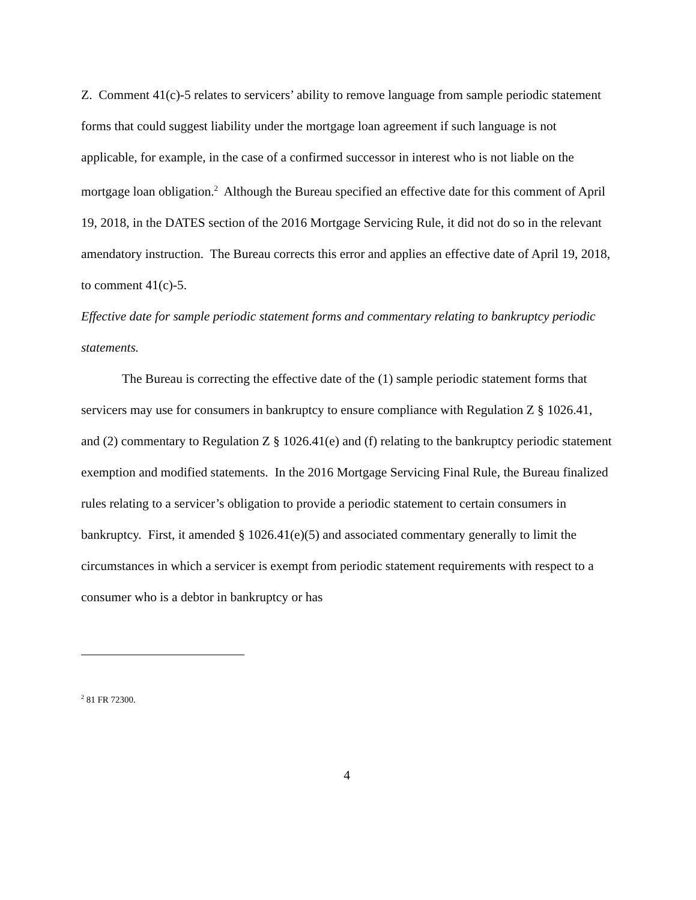Z. Comment 41(c)-5 relates to servicers’ ability to remove language from sample periodic statement forms that could suggest liability under the mortgage loan agreement if such language is not applicable, for example, in the case of a confirmed successor in interest who is not liable on the mortgage loan obligation.<sup>2</sup> Although the Bureau specified an effective date for this comment of April 19, 2018, in the DATES section of the 2016 Mortgage Servicing Rule, it did not do so in the relevant amendatory instruction. The Bureau corrects this error and applies an effective date of April 19, 2018, to comment 41(c)-5.
Effective date for sample periodic statement forms and commentary relating to bankruptcy periodic statements.
The Bureau is correcting the effective date of the (1) sample periodic statement forms that servicers may use for consumers in bankruptcy to ensure compliance with Regulation Z § 1026.41, and (2) commentary to Regulation Z § 1026.41(e) and (f) relating to the bankruptcy periodic statement exemption and modified statements. In the 2016 Mortgage Servicing Final Rule, the Bureau finalized rules relating to a servicer’s obligation to provide a periodic statement to certain consumers in bankruptcy. First, it amended § 1026.41(e)(5) and associated commentary generally to limit the circumstances in which a servicer is exempt from periodic statement requirements with respect to a consumer who is a debtor in bankruptcy or has
<sup>2</sup> 81 FR 72300.
4